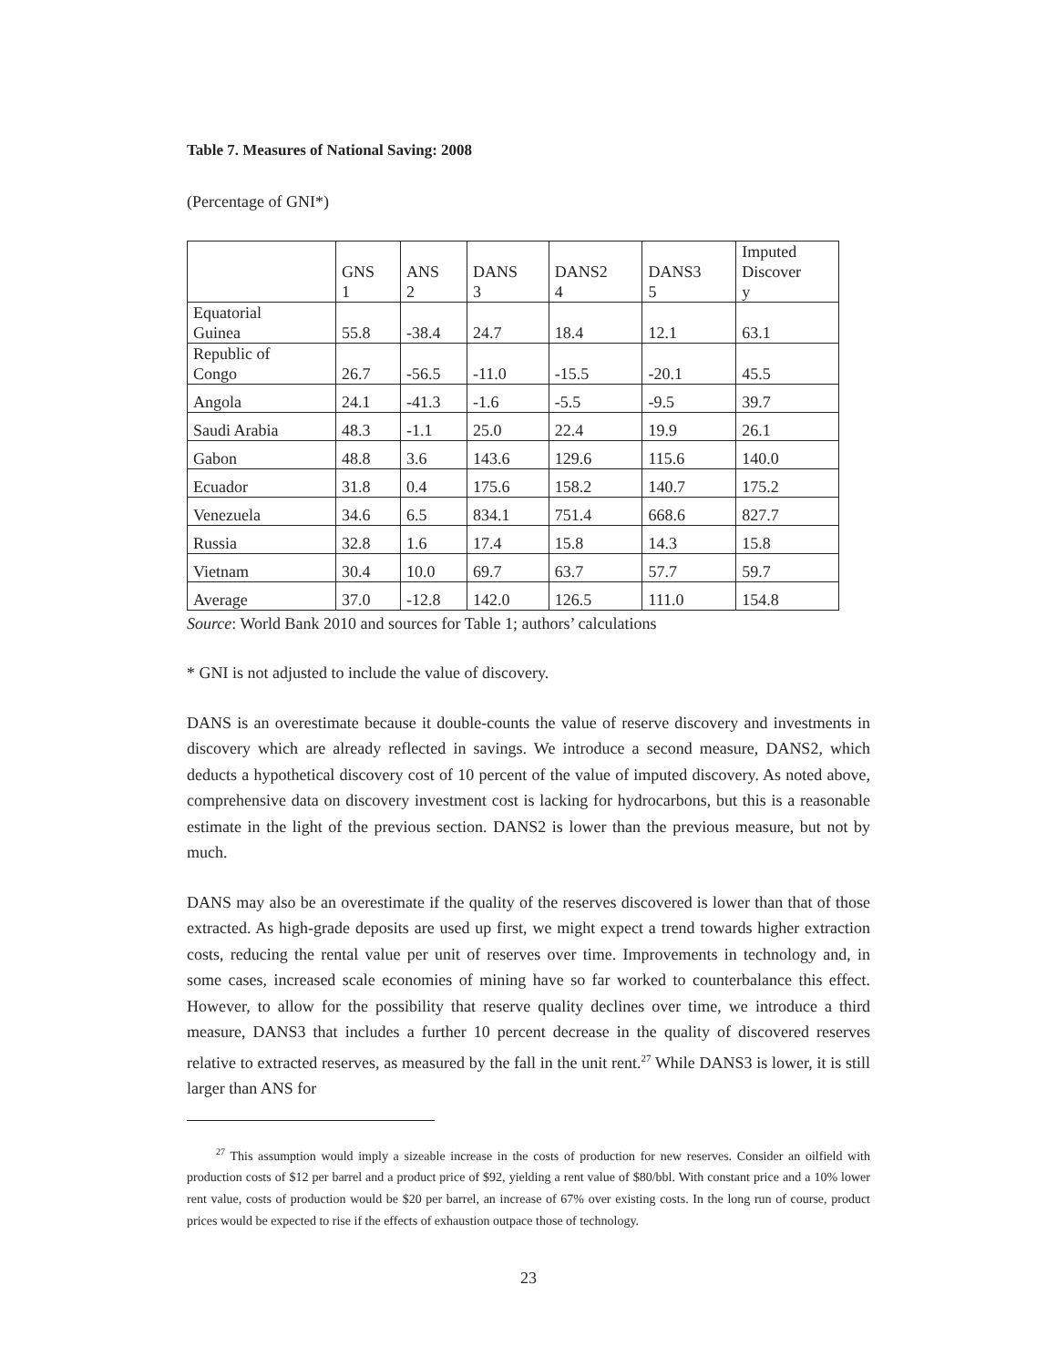Table 7. Measures of National Saving: 2008
(Percentage of GNI*)
| | GNS 1 | ANS 2 | DANS 3 | DANS2 4 | DANS3 5 | Imputed Discover y |
| --- | --- | --- | --- | --- | --- | --- |
| Equatorial Guinea | 55.8 | -38.4 | 24.7 | 18.4 | 12.1 | 63.1 |
| Republic of Congo | 26.7 | -56.5 | -11.0 | -15.5 | -20.1 | 45.5 |
| Angola | 24.1 | -41.3 | -1.6 | -5.5 | -9.5 | 39.7 |
| Saudi Arabia | 48.3 | -1.1 | 25.0 | 22.4 | 19.9 | 26.1 |
| Gabon | 48.8 | 3.6 | 143.6 | 129.6 | 115.6 | 140.0 |
| Ecuador | 31.8 | 0.4 | 175.6 | 158.2 | 140.7 | 175.2 |
| Venezuela | 34.6 | 6.5 | 834.1 | 751.4 | 668.6 | 827.7 |
| Russia | 32.8 | 1.6 | 17.4 | 15.8 | 14.3 | 15.8 |
| Vietnam | 30.4 | 10.0 | 69.7 | 63.7 | 57.7 | 59.7 |
| Average | 37.0 | -12.8 | 142.0 | 126.5 | 111.0 | 154.8 |
Source: World Bank 2010 and sources for Table 1; authors’ calculations
* GNI is not adjusted to include the value of discovery.
DANS is an overestimate because it double-counts the value of reserve discovery and investments in discovery which are already reflected in savings. We introduce a second measure, DANS2, which deducts a hypothetical discovery cost of 10 percent of the value of imputed discovery. As noted above, comprehensive data on discovery investment cost is lacking for hydrocarbons, but this is a reasonable estimate in the light of the previous section. DANS2 is lower than the previous measure, but not by much.
DANS may also be an overestimate if the quality of the reserves discovered is lower than that of those extracted. As high-grade deposits are used up first, we might expect a trend towards higher extraction costs, reducing the rental value per unit of reserves over time. Improvements in technology and, in some cases, increased scale economies of mining have so far worked to counterbalance this effect. However, to allow for the possibility that reserve quality declines over time, we introduce a third measure, DANS3 that includes a further 10 percent decrease in the quality of discovered reserves relative to extracted reserves, as measured by the fall in the unit rent.<sup>27</sup> While DANS3 is lower, it is still larger than ANS for
<sup>27</sup> This assumption would imply a sizeable increase in the costs of production for new reserves. Consider an oilfield with production costs of $12 per barrel and a product price of $92, yielding a rent value of $80/bbl. With constant price and a 10% lower rent value, costs of production would be $20 per barrel, an increase of 67% over existing costs. In the long run of course, product prices would be expected to rise if the effects of exhaustion outpace those of technology.
23